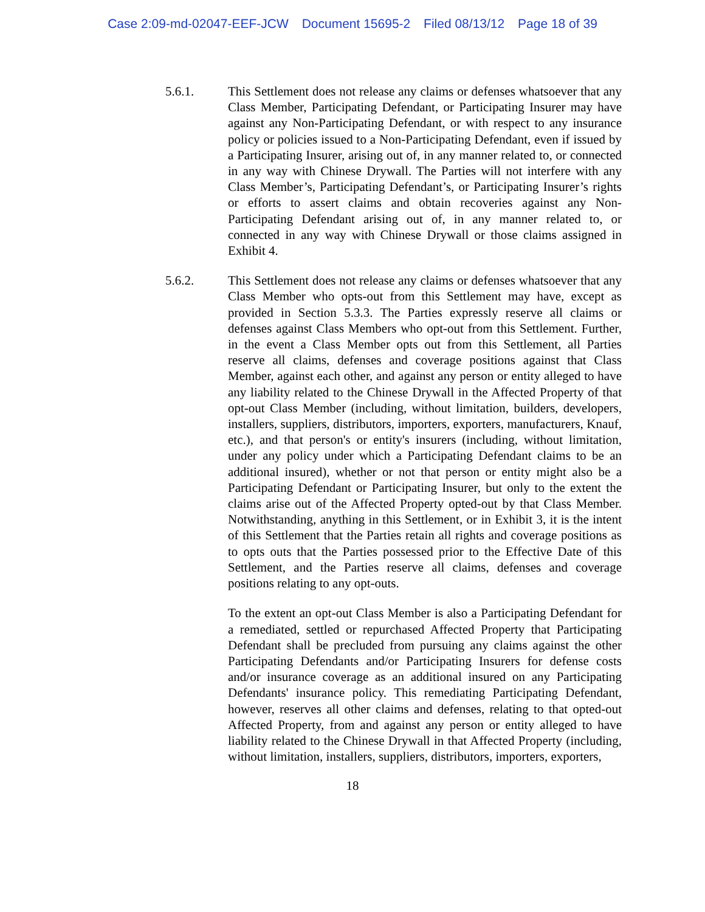Case 2:09-md-02047-EEF-JCW Document 15695-2 Filed 08/13/12 Page 18 of 39
5.6.1. This Settlement does not release any claims or defenses whatsoever that any Class Member, Participating Defendant, or Participating Insurer may have against any Non-Participating Defendant, or with respect to any insurance policy or policies issued to a Non-Participating Defendant, even if issued by a Participating Insurer, arising out of, in any manner related to, or connected in any way with Chinese Drywall. The Parties will not interfere with any Class Member’s, Participating Defendant’s, or Participating Insurer’s rights or efforts to assert claims and obtain recoveries against any Non-Participating Defendant arising out of, in any manner related to, or connected in any way with Chinese Drywall or those claims assigned in Exhibit 4.
5.6.2. This Settlement does not release any claims or defenses whatsoever that any Class Member who opts-out from this Settlement may have, except as provided in Section 5.3.3. The Parties expressly reserve all claims or defenses against Class Members who opt-out from this Settlement. Further, in the event a Class Member opts out from this Settlement, all Parties reserve all claims, defenses and coverage positions against that Class Member, against each other, and against any person or entity alleged to have any liability related to the Chinese Drywall in the Affected Property of that opt-out Class Member (including, without limitation, builders, developers, installers, suppliers, distributors, importers, exporters, manufacturers, Knauf, etc.), and that person's or entity's insurers (including, without limitation, under any policy under which a Participating Defendant claims to be an additional insured), whether or not that person or entity might also be a Participating Defendant or Participating Insurer, but only to the extent the claims arise out of the Affected Property opted-out by that Class Member. Notwithstanding, anything in this Settlement, or in Exhibit 3, it is the intent of this Settlement that the Parties retain all rights and coverage positions as to opts outs that the Parties possessed prior to the Effective Date of this Settlement, and the Parties reserve all claims, defenses and coverage positions relating to any opt-outs.
To the extent an opt-out Class Member is also a Participating Defendant for a remediated, settled or repurchased Affected Property that Participating Defendant shall be precluded from pursuing any claims against the other Participating Defendants and/or Participating Insurers for defense costs and/or insurance coverage as an additional insured on any Participating Defendants' insurance policy. This remediating Participating Defendant, however, reserves all other claims and defenses, relating to that opted-out Affected Property, from and against any person or entity alleged to have liability related to the Chinese Drywall in that Affected Property (including, without limitation, installers, suppliers, distributors, importers, exporters,
18